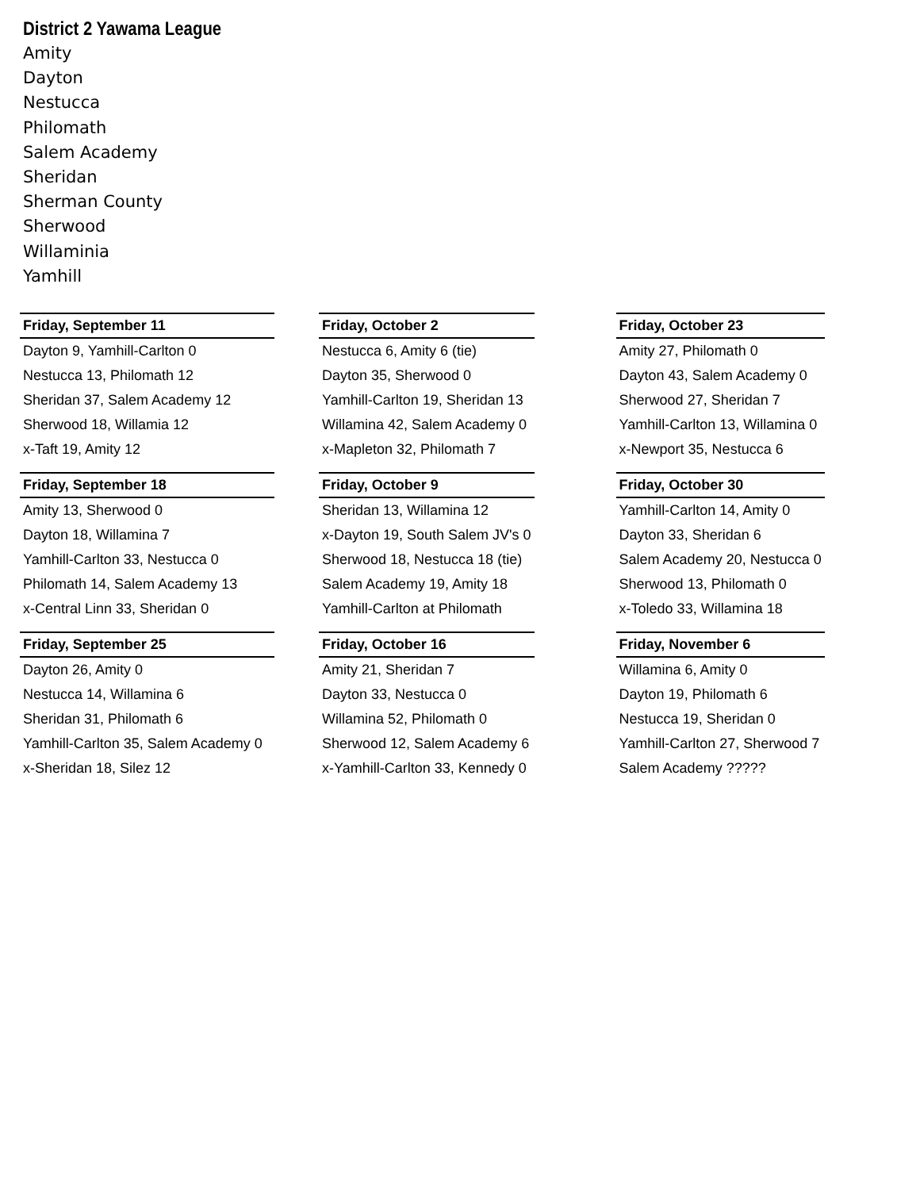District 2 Yawama League
Amity
Dayton
Nestucca
Philomath
Salem Academy
Sheridan
Sherman County
Sherwood
Willaminia
Yamhill
| Friday, September 11 | | Friday, October 2 | | Friday, October 23 |
| Dayton 9, Yamhill-Carlton 0 | | Nestucca 6, Amity 6 (tie) | | Amity 27, Philomath 0 |
| Nestucca 13, Philomath 12 | | Dayton 35, Sherwood 0 | | Dayton 43, Salem Academy 0 |
| Sheridan 37, Salem Academy 12 | | Yamhill-Carlton 19, Sheridan 13 | | Sherwood 27, Sheridan 7 |
| Sherwood 18, Willamia 12 | | Willamina 42, Salem Academy 0 | | Yamhill-Carlton 13, Willamina 0 |
| x-Taft 19, Amity 12 | | x-Mapleton 32, Philomath 7 | | x-Newport 35, Nestucca 6 |
| Friday, September 18 | | Friday, October 9 | | Friday, October 30 |
| Amity 13, Sherwood 0 | | Sheridan 13, Willamina 12 | | Yamhill-Carlton 14, Amity 0 |
| Dayton 18, Willamina 7 | | x-Dayton 19, South Salem JV's 0 | | Dayton 33, Sheridan 6 |
| Yamhill-Carlton 33, Nestucca 0 | | Sherwood 18, Nestucca 18 (tie) | | Salem Academy 20, Nestucca 0 |
| Philomath 14, Salem Academy 13 | | Salem Academy 19, Amity 18 | | Sherwood 13, Philomath 0 |
| x-Central Linn 33, Sheridan 0 | | Yamhill-Carlton at Philomath | | x-Toledo 33, Willamina 18 |
| Friday, September 25 | | Friday, October 16 | | Friday, November 6 |
| Dayton 26, Amity 0 | | Amity 21, Sheridan 7 | | Willamina 6, Amity 0 |
| Nestucca 14, Willamina 6 | | Dayton 33, Nestucca 0 | | Dayton 19, Philomath 6 |
| Sheridan 31, Philomath 6 | | Willamina 52, Philomath 0 | | Nestucca 19, Sheridan 0 |
| Yamhill-Carlton 35, Salem Academy 0 | | Sherwood 12, Salem Academy 6 | | Yamhill-Carlton 27, Sherwood 7 |
| x-Sheridan 18, Silez 12 | | x-Yamhill-Carlton 33, Kennedy 0 | | Salem Academy ????? |